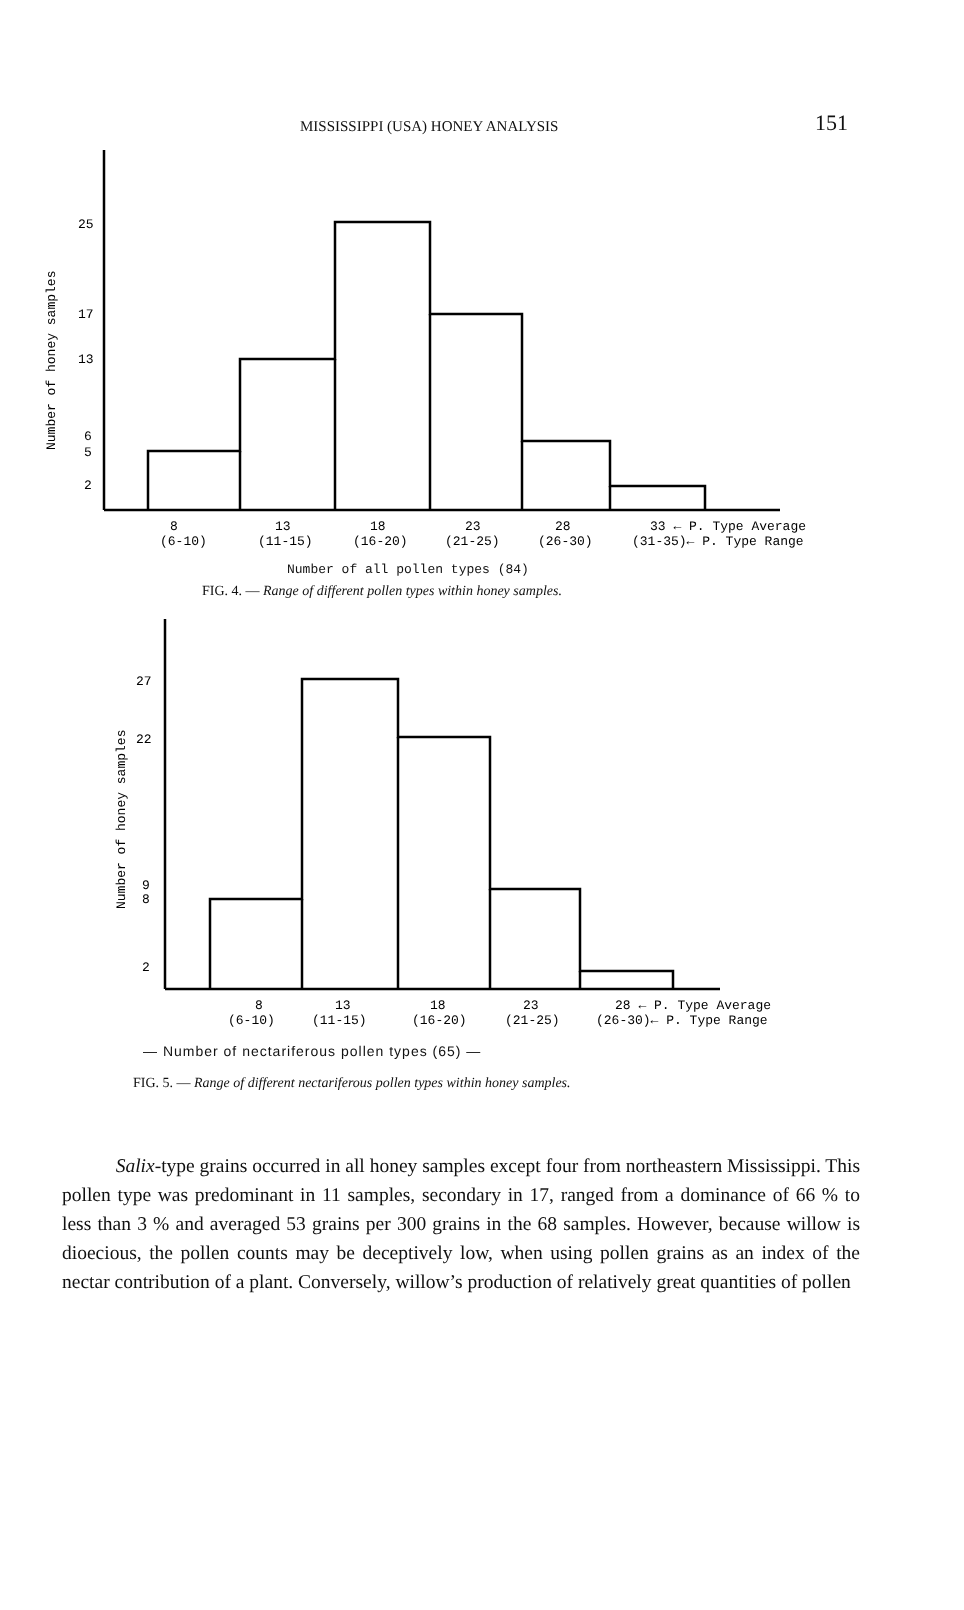MISSISSIPPI (USA) HONEY ANALYSIS 151
25
17
13
6
5
2
Number of honey samples
8
13
18
23
28
33 ← P. Type Average
(6-10)
(11-15)
(16-20)
(21-25)
(26-30)
(31-35)← P. Type Range
Number of all pollen types (84)
FIG. 4. — Range of different pollen types within honey samples.
27
22
9
8
2
Number of honey samples
8
13
18
23
28 ← P. Type Average
(6-10)
(11-15)
(16-20)
(21-25)
(26-30)← P. Type Range
— Number of nectariferous pollen types (65) —
FIG. 5. — Range of different nectariferous pollen types within honey samples.
Salix-type grains occurred in all honey samples except four from northeastern Mississippi. This pollen type was predominant in 11 samples, secondary in 17, ranged from a dominance of 66 % to less than 3 % and averaged 53 grains per 300 grains in the 68 samples. However, because willow is dioecious, the pollen counts may be deceptively low, when using pollen grains as an index of the nectar contribution of a plant. Conversely, willow’s production of relatively great quantities of pollen